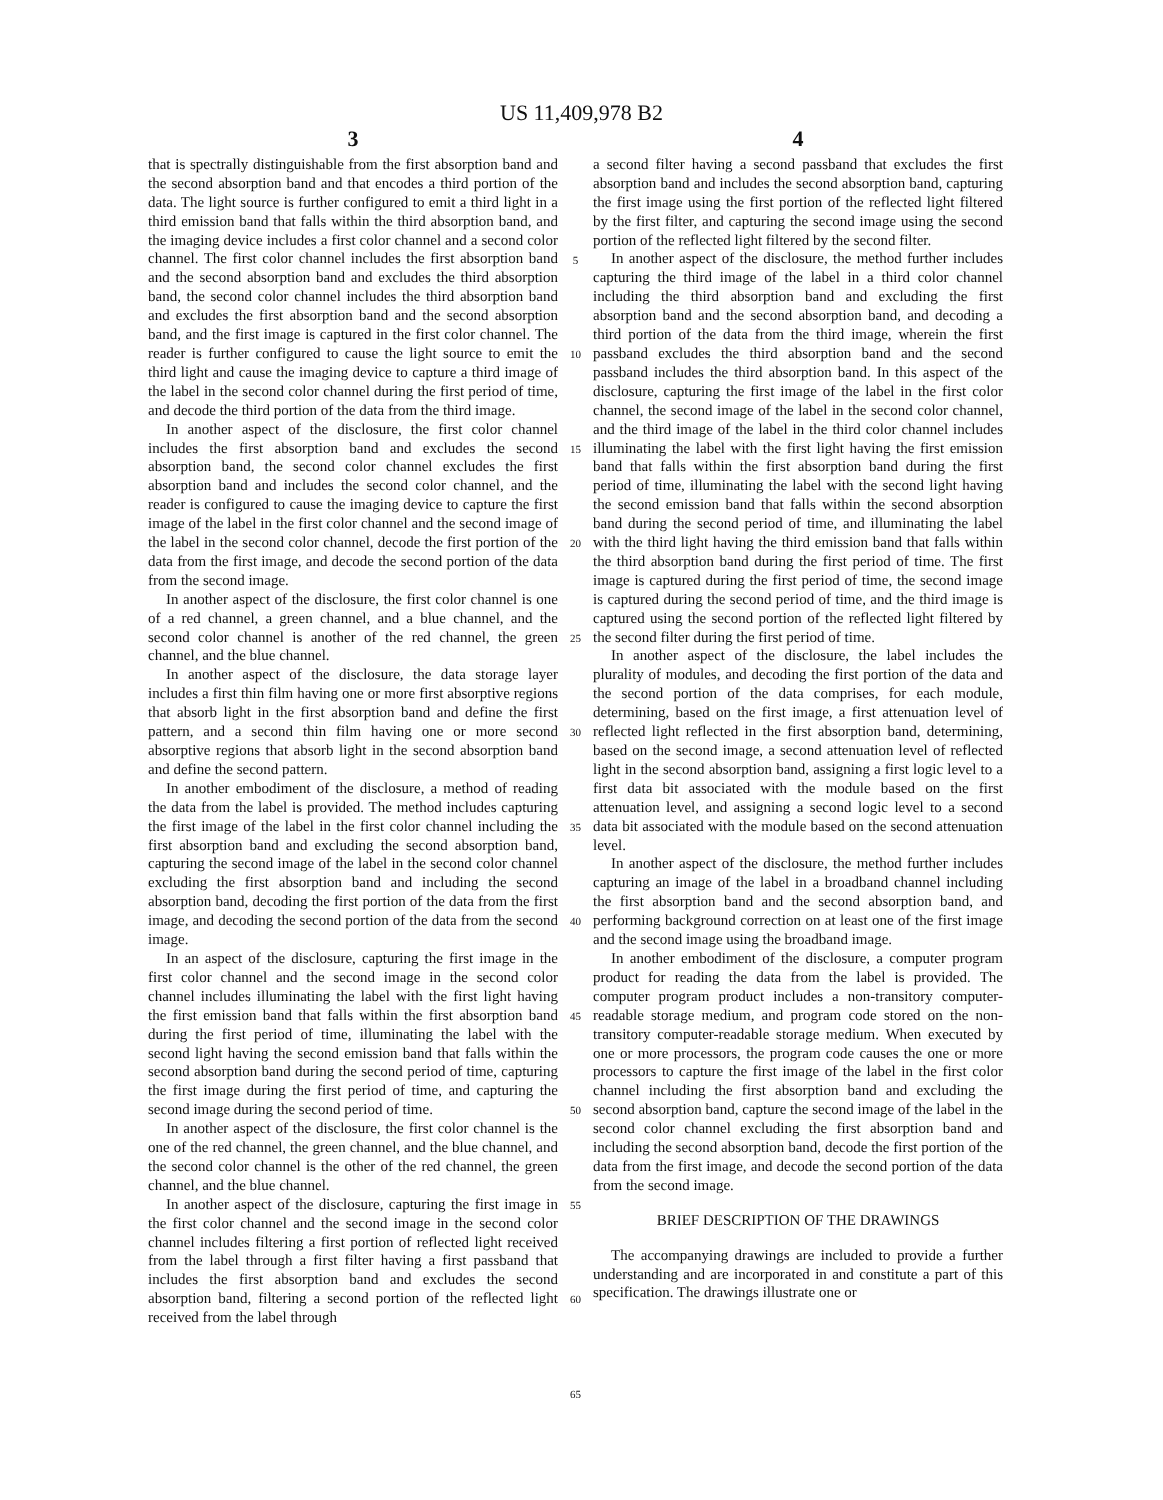US 11,409,978 B2
3
that is spectrally distinguishable from the first absorption band and the second absorption band and that encodes a third portion of the data. The light source is further configured to emit a third light in a third emission band that falls within the third absorption band, and the imaging device includes a first color channel and a second color channel. The first color channel includes the first absorption band and the second absorption band and excludes the third absorption band, the second color channel includes the third absorption band and excludes the first absorption band and the second absorption band, and the first image is captured in the first color channel. The reader is further configured to cause the light source to emit the third light and cause the imaging device to capture a third image of the label in the second color channel during the first period of time, and decode the third portion of the data from the third image.
In another aspect of the disclosure, the first color channel includes the first absorption band and excludes the second absorption band, the second color channel excludes the first absorption band and includes the second color channel, and the reader is configured to cause the imaging device to capture the first image of the label in the first color channel and the second image of the label in the second color channel, decode the first portion of the data from the first image, and decode the second portion of the data from the second image.
In another aspect of the disclosure, the first color channel is one of a red channel, a green channel, and a blue channel, and the second color channel is another of the red channel, the green channel, and the blue channel.
In another aspect of the disclosure, the data storage layer includes a first thin film having one or more first absorptive regions that absorb light in the first absorption band and define the first pattern, and a second thin film having one or more second absorptive regions that absorb light in the second absorption band and define the second pattern.
In another embodiment of the disclosure, a method of reading the data from the label is provided. The method includes capturing the first image of the label in the first color channel including the first absorption band and excluding the second absorption band, capturing the second image of the label in the second color channel excluding the first absorption band and including the second absorption band, decoding the first portion of the data from the first image, and decoding the second portion of the data from the second image.
In an aspect of the disclosure, capturing the first image in the first color channel and the second image in the second color channel includes illuminating the label with the first light having the first emission band that falls within the first absorption band during the first period of time, illuminating the label with the second light having the second emission band that falls within the second absorption band during the second period of time, capturing the first image during the first period of time, and capturing the second image during the second period of time.
In another aspect of the disclosure, the first color channel is the one of the red channel, the green channel, and the blue channel, and the second color channel is the other of the red channel, the green channel, and the blue channel.
In another aspect of the disclosure, capturing the first image in the first color channel and the second image in the second color channel includes filtering a first portion of reflected light received from the label through a first filter having a first passband that includes the first absorption band and excludes the second absorption band, filtering a second portion of the reflected light received from the label through
5
10
15
20
25
30
35
40
45
50
55
60
65
4
a second filter having a second passband that excludes the first absorption band and includes the second absorption band, capturing the first image using the first portion of the reflected light filtered by the first filter, and capturing the second image using the second portion of the reflected light filtered by the second filter.
In another aspect of the disclosure, the method further includes capturing the third image of the label in a third color channel including the third absorption band and excluding the first absorption band and the second absorption band, and decoding a third portion of the data from the third image, wherein the first passband excludes the third absorption band and the second passband includes the third absorption band. In this aspect of the disclosure, capturing the first image of the label in the first color channel, the second image of the label in the second color channel, and the third image of the label in the third color channel includes illuminating the label with the first light having the first emission band that falls within the first absorption band during the first period of time, illuminating the label with the second light having the second emission band that falls within the second absorption band during the second period of time, and illuminating the label with the third light having the third emission band that falls within the third absorption band during the first period of time. The first image is captured during the first period of time, the second image is captured during the second period of time, and the third image is captured using the second portion of the reflected light filtered by the second filter during the first period of time.
In another aspect of the disclosure, the label includes the plurality of modules, and decoding the first portion of the data and the second portion of the data comprises, for each module, determining, based on the first image, a first attenuation level of reflected light reflected in the first absorption band, determining, based on the second image, a second attenuation level of reflected light in the second absorption band, assigning a first logic level to a first data bit associated with the module based on the first attenuation level, and assigning a second logic level to a second data bit associated with the module based on the second attenuation level.
In another aspect of the disclosure, the method further includes capturing an image of the label in a broadband channel including the first absorption band and the second absorption band, and performing background correction on at least one of the first image and the second image using the broadband image.
In another embodiment of the disclosure, a computer program product for reading the data from the label is provided. The computer program product includes a non-transitory computer-readable storage medium, and program code stored on the non-transitory computer-readable storage medium. When executed by one or more processors, the program code causes the one or more processors to capture the first image of the label in the first color channel including the first absorption band and excluding the second absorption band, capture the second image of the label in the second color channel excluding the first absorption band and including the second absorption band, decode the first portion of the data from the first image, and decode the second portion of the data from the second image.
BRIEF DESCRIPTION OF THE DRAWINGS
The accompanying drawings are included to provide a further understanding and are incorporated in and constitute a part of this specification. The drawings illustrate one or